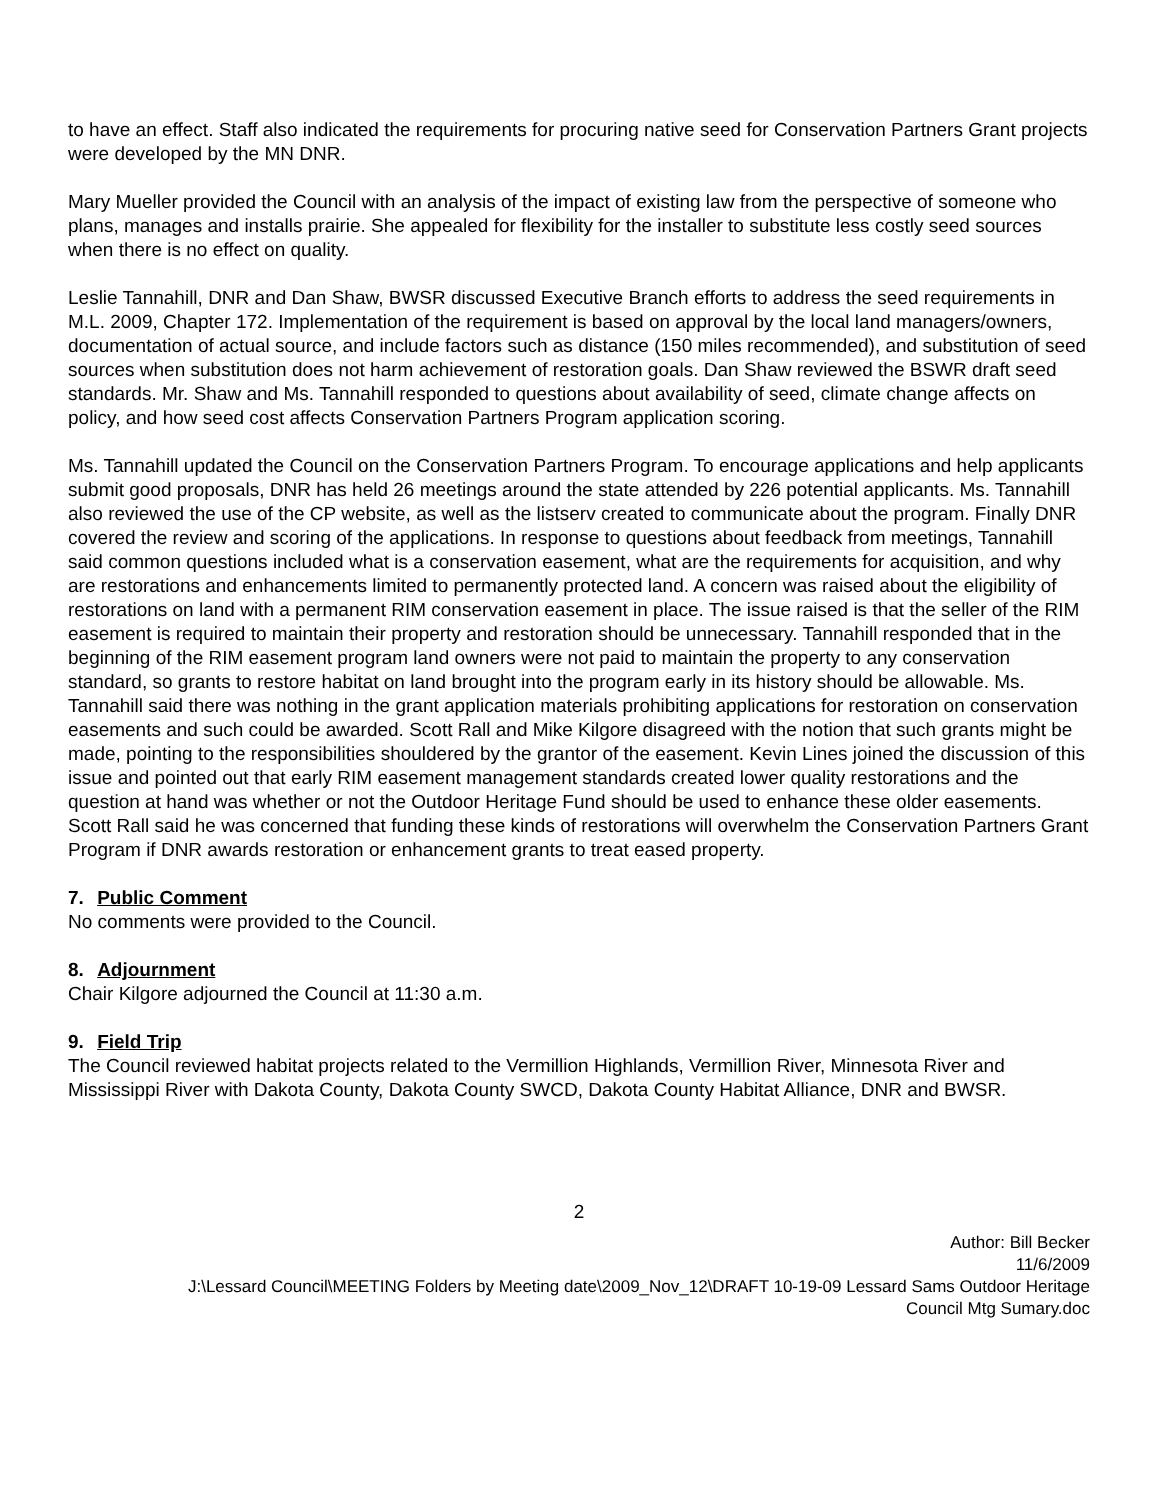to have an effect. Staff also indicated the requirements for procuring native seed for Conservation Partners Grant projects were developed by the MN DNR.
Mary Mueller provided the Council with an analysis of the impact of existing law from the perspective of someone who plans, manages and installs prairie. She appealed for flexibility for the installer to substitute less costly seed sources when there is no effect on quality.
Leslie Tannahill, DNR and Dan Shaw, BWSR discussed Executive Branch efforts to address the seed requirements in M.L. 2009, Chapter 172. Implementation of the requirement is based on approval by the local land managers/owners, documentation of actual source, and include factors such as distance (150 miles recommended), and substitution of seed sources when substitution does not harm achievement of restoration goals. Dan Shaw reviewed the BSWR draft seed standards. Mr. Shaw and Ms. Tannahill responded to questions about availability of seed, climate change affects on policy, and how seed cost affects Conservation Partners Program application scoring.
Ms. Tannahill updated the Council on the Conservation Partners Program. To encourage applications and help applicants submit good proposals, DNR has held 26 meetings around the state attended by 226 potential applicants. Ms. Tannahill also reviewed the use of the CP website, as well as the listserv created to communicate about the program. Finally DNR covered the review and scoring of the applications. In response to questions about feedback from meetings, Tannahill said common questions included what is a conservation easement, what are the requirements for acquisition, and why are restorations and enhancements limited to permanently protected land. A concern was raised about the eligibility of restorations on land with a permanent RIM conservation easement in place. The issue raised is that the seller of the RIM easement is required to maintain their property and restoration should be unnecessary. Tannahill responded that in the beginning of the RIM easement program land owners were not paid to maintain the property to any conservation standard, so grants to restore habitat on land brought into the program early in its history should be allowable. Ms. Tannahill said there was nothing in the grant application materials prohibiting applications for restoration on conservation easements and such could be awarded. Scott Rall and Mike Kilgore disagreed with the notion that such grants might be made, pointing to the responsibilities shouldered by the grantor of the easement. Kevin Lines joined the discussion of this issue and pointed out that early RIM easement management standards created lower quality restorations and the question at hand was whether or not the Outdoor Heritage Fund should be used to enhance these older easements. Scott Rall said he was concerned that funding these kinds of restorations will overwhelm the Conservation Partners Grant Program if DNR awards restoration or enhancement grants to treat eased property.
7. Public Comment
No comments were provided to the Council.
8. Adjournment
Chair Kilgore adjourned the Council at 11:30 a.m.
9. Field Trip
The Council reviewed habitat projects related to the Vermillion Highlands, Vermillion River, Minnesota River and Mississippi River with Dakota County, Dakota County SWCD, Dakota County Habitat Alliance, DNR and BWSR.
2
Author: Bill Becker
11/6/2009
J:\Lessard Council\MEETING Folders by Meeting date\2009_Nov_12\DRAFT 10-19-09 Lessard Sams Outdoor Heritage
Council Mtg Sumary.doc